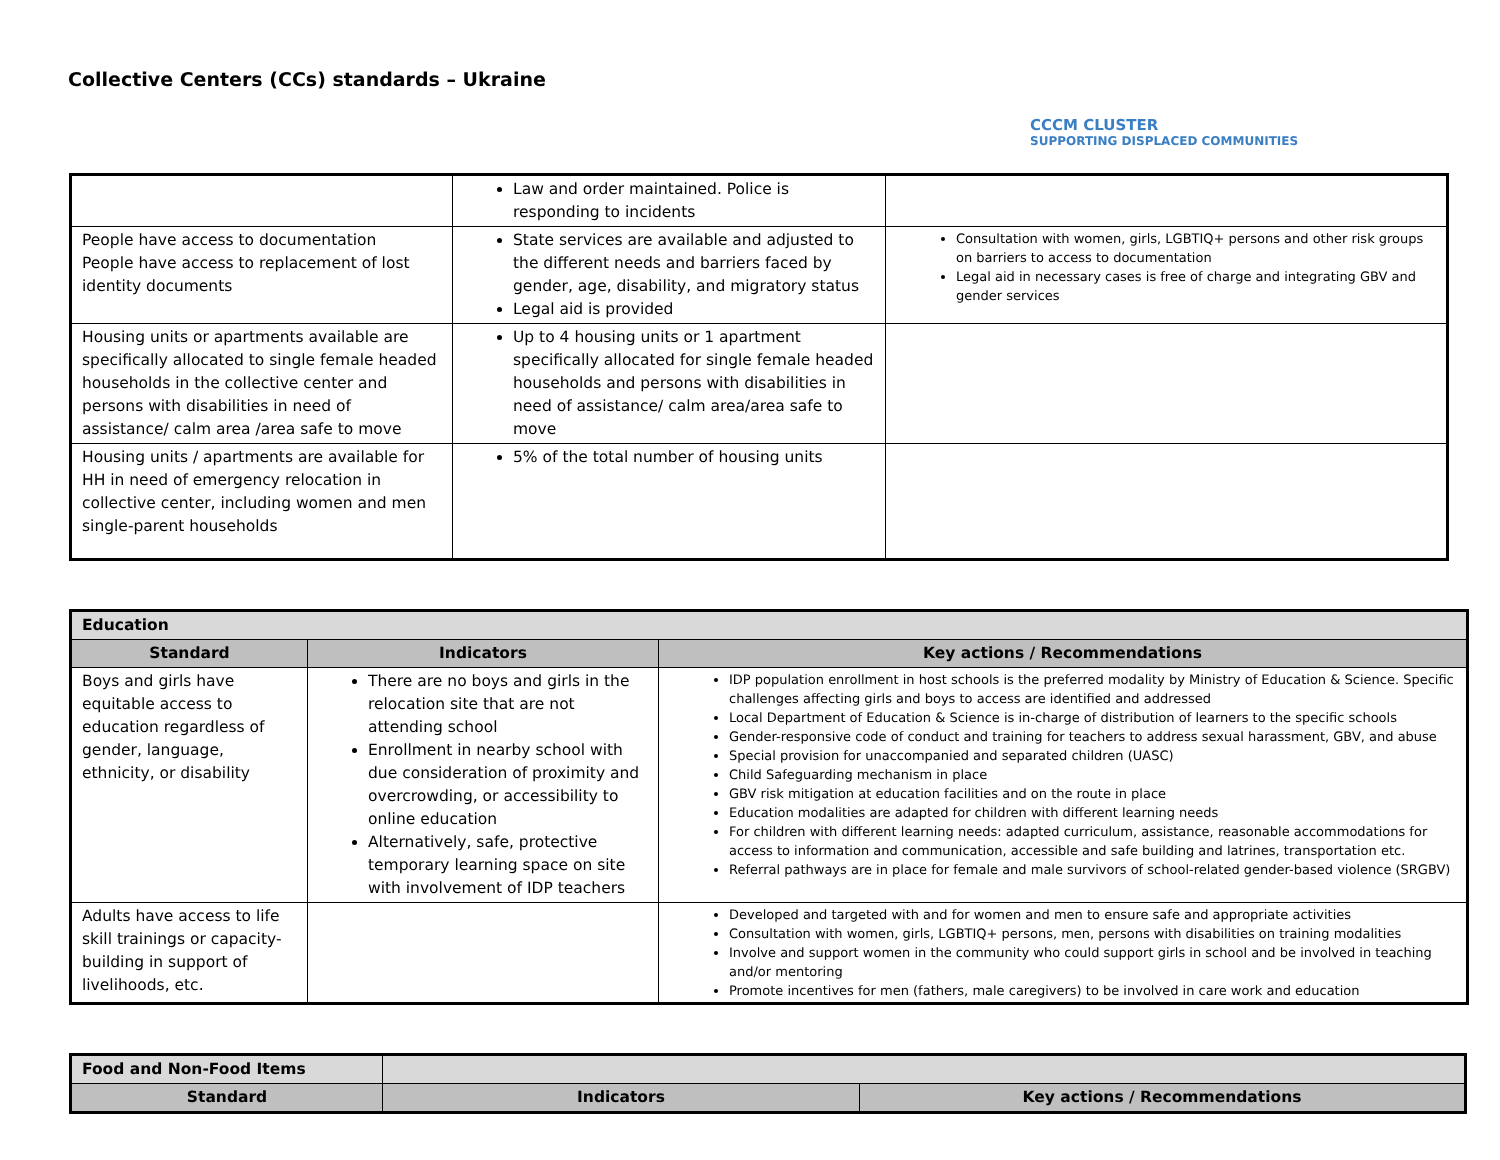Collective Centers (CCs) standards – Ukraine
CCCM CLUSTER
SUPPORTING DISPLACED COMMUNITIES
| | Law and order maintained. Police is responding to incidents | |
| People have access to documentation People have access to replacement of lost identity documents | State services are available and adjusted to the different needs and barriers faced by gender, age, disability, and migratory status Legal aid is provided | Consultation with women, girls, LGBTIQ+ persons and other risk groups on barriers to access to documentation Legal aid in necessary cases is free of charge and integrating GBV and gender services |
| Housing units or apartments available are specifically allocated to single female headed households in the collective center and persons with disabilities in need of assistance/ calm area /area safe to move | Up to 4 housing units or 1 apartment specifically allocated for single female headed households and persons with disabilities in need of assistance/ calm area/area safe to move | |
| Housing units / apartments are available for HH in need of emergency relocation in collective center, including women and men single-parent households | 5% of the total number of housing units | |
| Education | | |
| --- | --- | --- |
| Standard | Indicators | Key actions / Recommendations |
| Boys and girls have equitable access to education regardless of gender, language, ethnicity, or disability | There are no boys and girls in the relocation site that are not attending school Enrollment in nearby school with due consideration of proximity and overcrowding, or accessibility to online education Alternatively, safe, protective temporary learning space on site with involvement of IDP teachers | IDP population enrollment in host schools is the preferred modality by Ministry of Education & Science. Specific challenges affecting girls and boys to access are identified and addressed Local Department of Education & Science is in-charge of distribution of learners to the specific schools Gender-responsive code of conduct and training for teachers to address sexual harassment, GBV, and abuse Special provision for unaccompanied and separated children (UASC) Child Safeguarding mechanism in place GBV risk mitigation at education facilities and on the route in place Education modalities are adapted for children with different learning needs For children with different learning needs: adapted curriculum, assistance, reasonable accommodations for access to information and communication, accessible and safe building and latrines, transportation etc. Referral pathways are in place for female and male survivors of school-related gender-based violence (SRGBV) |
| Adults have access to life skill trainings or capacity-building in support of livelihoods, etc. | | Developed and targeted with and for women and men to ensure safe and appropriate activities Consultation with women, girls, LGBTIQ+ persons, men, persons with disabilities on training modalities Involve and support women in the community who could support girls in school and be involved in teaching and/or mentoring Promote incentives for men (fathers, male caregivers) to be involved in care work and education |
| Food and Non-Food Items | | |
| --- | --- | --- |
| Standard | Indicators | Key actions / Recommendations |